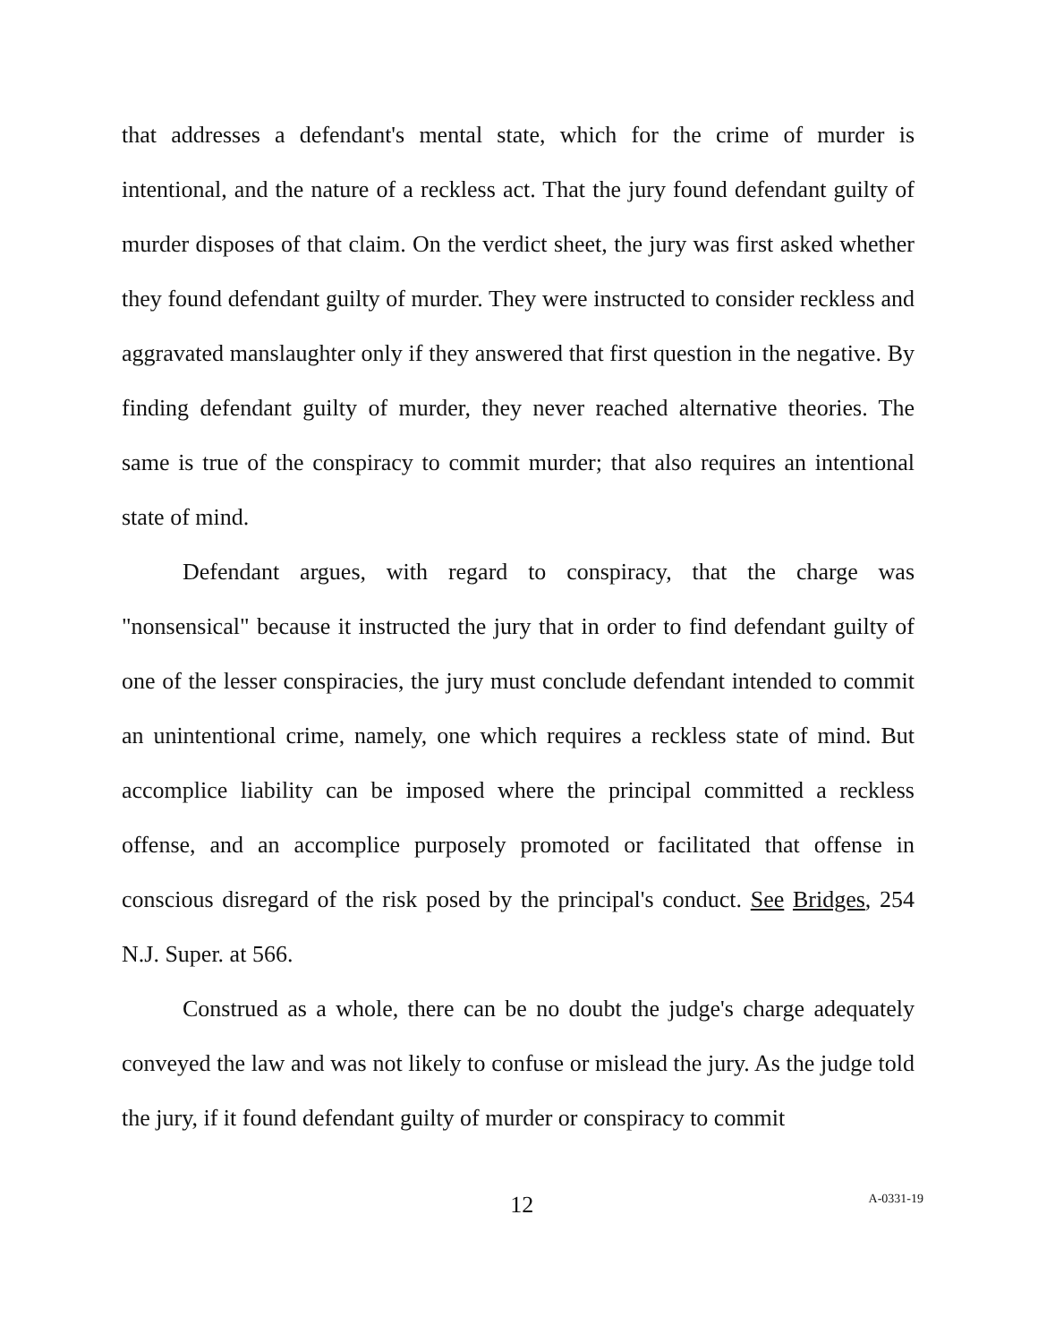that addresses a defendant's mental state, which for the crime of murder is intentional, and the nature of a reckless act. That the jury found defendant guilty of murder disposes of that claim. On the verdict sheet, the jury was first asked whether they found defendant guilty of murder. They were instructed to consider reckless and aggravated manslaughter only if they answered that first question in the negative. By finding defendant guilty of murder, they never reached alternative theories. The same is true of the conspiracy to commit murder; that also requires an intentional state of mind.
Defendant argues, with regard to conspiracy, that the charge was "nonsensical" because it instructed the jury that in order to find defendant guilty of one of the lesser conspiracies, the jury must conclude defendant intended to commit an unintentional crime, namely, one which requires a reckless state of mind. But accomplice liability can be imposed where the principal committed a reckless offense, and an accomplice purposely promoted or facilitated that offense in conscious disregard of the risk posed by the principal's conduct. See Bridges, 254 N.J. Super. at 566.
Construed as a whole, there can be no doubt the judge's charge adequately conveyed the law and was not likely to confuse or mislead the jury. As the judge told the jury, if it found defendant guilty of murder or conspiracy to commit
12
A-0331-19